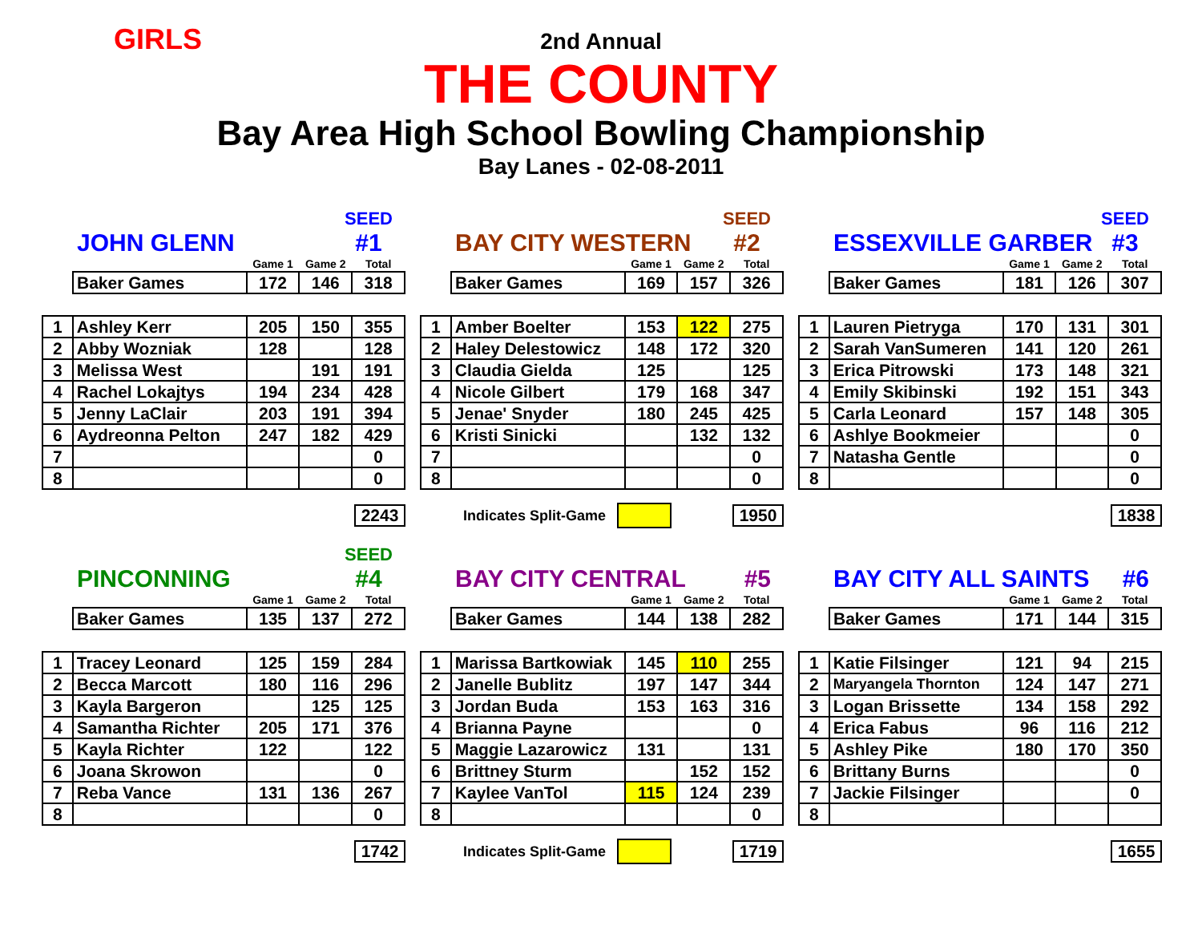GIRLS
2nd Annual
THE COUNTY
Bay Area High School Bowling Championship
Bay Lanes - 02-08-2011
JOHN GLENN SEED
#1
| | Game 1 | Game 2 | Total |
| Baker Games | 172 | 146 | 318 |
| 1 | Ashley Kerr | 205 | 150 | 355 |
| 2 | Abby Wozniak | 128 | | 128 |
| 3 | Melissa West | | 191 | 191 |
| 4 | Rachel Lokajtys | 194 | 234 | 428 |
| 5 | Jenny LaClair | 203 | 191 | 394 |
| 6 | Aydreonna Pelton | 247 | 182 | 429 |
| 7 | | | | 0 |
| 8 | | | | 0 |
2243
BAY CITY WESTERN SEED
#2
| | Game 1 | Game 2 | Total |
| Baker Games | 169 | 157 | 326 |
| 1 | Amber Boelter | 153 | 122 | 275 |
| 2 | Haley Delestowicz | 148 | 172 | 320 |
| 3 | Claudia Gielda | 125 | | 125 |
| 4 | Nicole Gilbert | 179 | 168 | 347 |
| 5 | Jenae' Snyder | 180 | 245 | 425 |
| 6 | Kristi Sinicki | | 132 | 132 |
| 7 | | | | 0 |
| 8 | | | | 0 |
Indicates Split-Game 1950
ESSEXVILLE GARBER SEED
#3
| | Game 1 | Game 2 | Total |
| Baker Games | 181 | 126 | 307 |
| 1 | Lauren Pietryga | 170 | 131 | 301 |
| 2 | Sarah VanSumeren | 141 | 120 | 261 |
| 3 | Erica Pitrowski | 173 | 148 | 321 |
| 4 | Emily Skibinski | 192 | 151 | 343 |
| 5 | Carla Leonard | 157 | 148 | 305 |
| 6 | Ashlye Bookmeier | | | 0 |
| 7 | Natasha Gentle | | | 0 |
| 8 | | | | 0 |
1838
PINCONNING SEED
#4
| | Game 1 | Game 2 | Total |
| Baker Games | 135 | 137 | 272 |
| 1 | Tracey Leonard | 125 | 159 | 284 |
| 2 | Becca Marcott | 180 | 116 | 296 |
| 3 | Kayla Bargeron | | 125 | 125 |
| 4 | Samantha Richter | 205 | 171 | 376 |
| 5 | Kayla Richter | 122 | | 122 |
| 6 | Joana Skrowon | | | 0 |
| 7 | Reba Vance | 131 | 136 | 267 |
| 8 | | | | 0 |
1742
BAY CITY CENTRAL #5
| | Game 1 | Game 2 | Total |
| Baker Games | 144 | 138 | 282 |
| 1 | Marissa Bartkowiak | 145 | 110 | 255 |
| 2 | Janelle Bublitz | 197 | 147 | 344 |
| 3 | Jordan Buda | 153 | 163 | 316 |
| 4 | Brianna Payne | | | 0 |
| 5 | Maggie Lazarowicz | 131 | | 131 |
| 6 | Brittney Sturm | | 152 | 152 |
| 7 | Kaylee VanTol | 115 | 124 | 239 |
| 8 | | | | 0 |
Indicates Split-Game 1719
BAY CITY ALL SAINTS #6
| | Game 1 | Game 2 | Total |
| Baker Games | 171 | 144 | 315 |
| 1 | Katie Filsinger | 121 | 94 | 215 |
| 2 | Maryangela Thornton | 124 | 147 | 271 |
| 3 | Logan Brissette | 134 | 158 | 292 |
| 4 | Erica Fabus | 96 | 116 | 212 |
| 5 | Ashley Pike | 180 | 170 | 350 |
| 6 | Brittany Burns | | | 0 |
| 7 | Jackie Filsinger | | | 0 |
| 8 | | | | |
1655